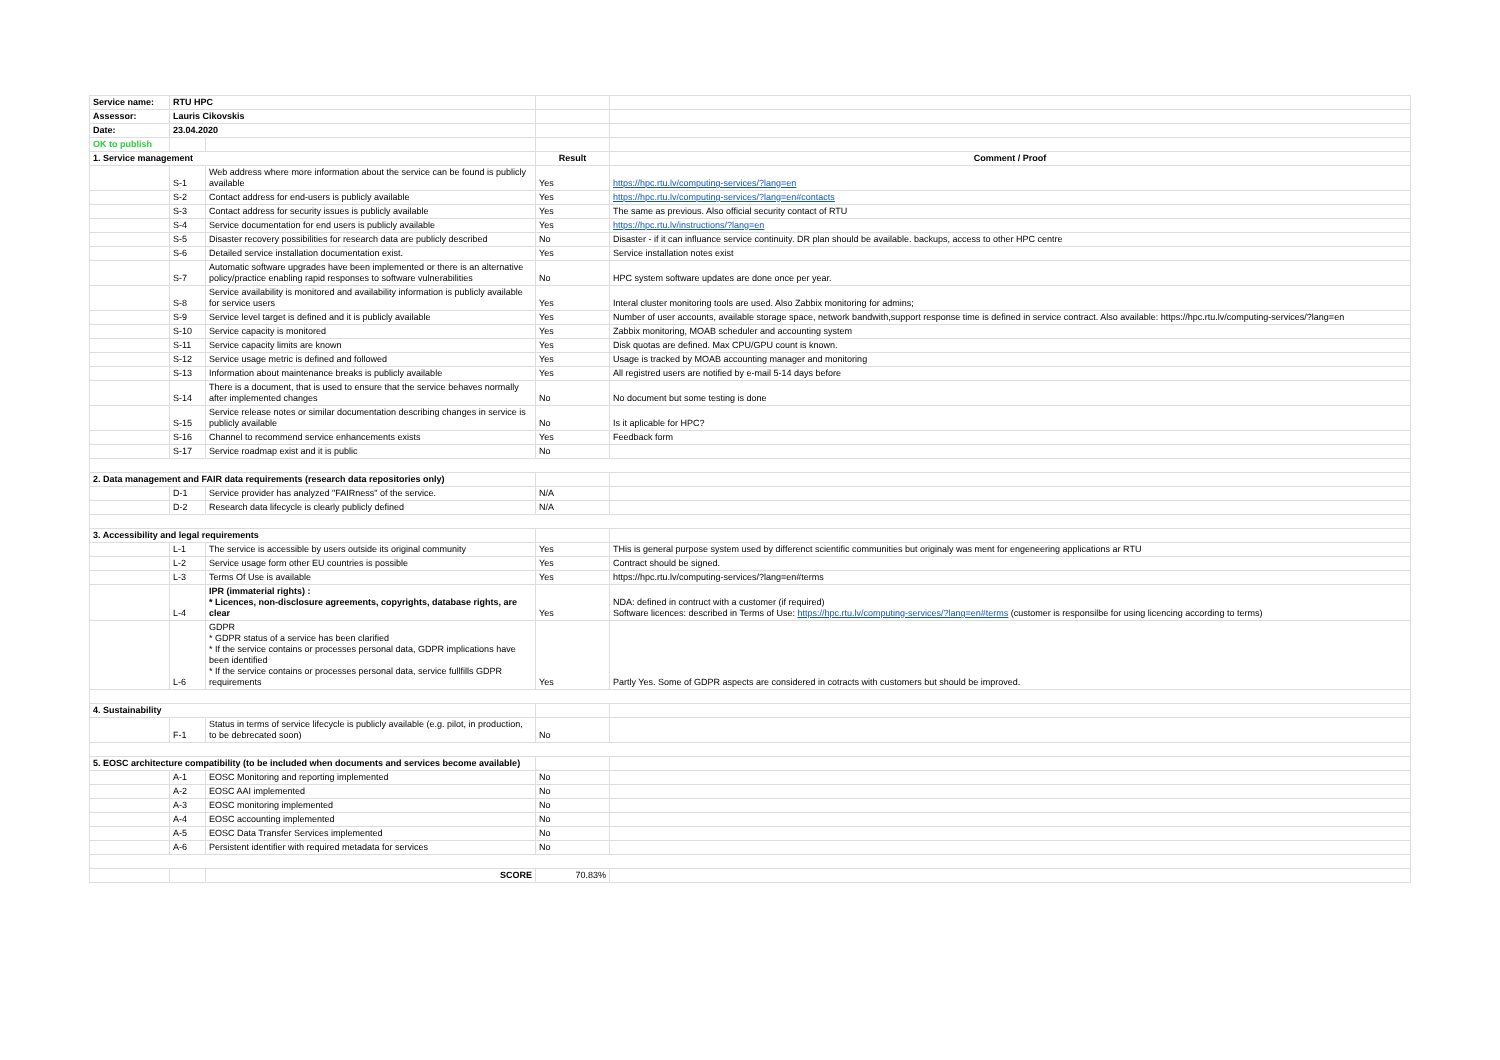| Service name: | RTU HPC | | | |
| Assessor: | Lauris Cikovskis | | | |
| Date: | 23.04.2020 | | | |
| OK to publish | | | | |
| 1. Service management | | | Result | Comment / Proof |
| | S-1 | Web address where more information about the service can be found is publicly available | Yes | https://hpc.rtu.lv/computing-services/?lang=en |
| | S-2 | Contact address for end-users is publicly available | Yes | https://hpc.rtu.lv/computing-services/?lang=en#contacts |
| | S-3 | Contact address for security issues is publicly available | Yes | The same as previous. Also official security contact of RTU |
| | S-4 | Service documentation for end users is publicly available | Yes | https://hpc.rtu.lv/instructions/?lang=en |
| | S-5 | Disaster recovery possibilities for research data are publicly described | No | Disaster - if it can influance service continuity. DR plan should be available. backups, access to other HPC centre |
| | S-6 | Detailed service installation documentation exist. | Yes | Service installation notes exist |
| | S-7 | Automatic software upgrades have been implemented or there is an alternative policy/practice enabling rapid responses to software vulnerabilities | No | HPC system software updates are done once per year. |
| | S-8 | Service availability is monitored and availability information is publicly available for service users | Yes | Interal cluster monitoring tools are used. Also Zabbix monitoring for admins; |
| | S-9 | Service level target is defined and it is publicly available | Yes | Number of user accounts, available storage space, network bandwith,support response time is defined in service contract. Also available: https://hpc.rtu.lv/computing-services/?lang=en |
| | S-10 | Service capacity is monitored | Yes | Zabbix monitoring, MOAB scheduler and accounting system |
| | S-11 | Service capacity limits are known | Yes | Disk quotas are defined. Max CPU/GPU count is known. |
| | S-12 | Service usage metric is defined and followed | Yes | Usage is tracked by MOAB accounting manager and monitoring |
| | S-13 | Information about maintenance breaks is publicly available | Yes | All registred users are notified by e-mail 5-14 days before |
| | S-14 | There is a document, that is used to ensure that the service behaves normally after implemented changes | No | No document but some testing is done |
| | S-15 | Service release notes or similar documentation describing changes in service is publicly available | No | Is it aplicable for HPC? |
| | S-16 | Channel to recommend service enhancements exists | Yes | Feedback form |
| | S-17 | Service roadmap exist and it is public | No | |
| 2. Data management and FAIR data requirements (research data repositories only) | | | | |
| | D-1 | Service provider has analyzed "FAIRness" of the service. | N/A | |
| | D-2 | Research data lifecycle is clearly publicly defined | N/A | |
| 3. Accessibility and legal requirements | | | | |
| | L-1 | The service is accessible by users outside its original community | Yes | THis is general purpose system used by differenct scientific communities but originaly was ment for engeneering applications ar RTU |
| | L-2 | Service usage form other EU countries is possible | Yes | Contract should be signed. |
| | L-3 | Terms Of Use is available | Yes | https://hpc.rtu.lv/computing-services/?lang=en#terms |
| | L-4 | IPR (immaterial rights) : * Licences, non-disclosure agreements, copyrights, database rights, are clear | Yes | NDA: defined in contruct with a customer (if required) Software licences: described in Terms of Use: https://hpc.rtu.lv/computing-services/?lang=en#terms (customer is responsilbe for using licencing according to terms) |
| | L-6 | GDPR * GDPR status of a service has been clarified * If the service contains or processes personal data, GDPR implications have been identified * If the service contains or processes personal data, service fullfills GDPR requirements | Yes | Partly Yes. Some of GDPR aspects are considered in cotracts with customers but should be improved. |
| 4. Sustainability | | | | |
| | F-1 | Status in terms of service lifecycle is publicly available (e.g. pilot, in production, to be debrecated soon) | No | |
| 5. EOSC architecture compatibility (to be included when documents and services become available) | | | | |
| | A-1 | EOSC Monitoring and reporting implemented | No | |
| | A-2 | EOSC AAI implemented | No | |
| | A-3 | EOSC monitoring implemented | No | |
| | A-4 | EOSC accounting implemented | No | |
| | A-5 | EOSC Data Transfer Services implemented | No | |
| | A-6 | Persistent identifier with required metadata for services | No | |
| | | SCORE | 70.83% | |